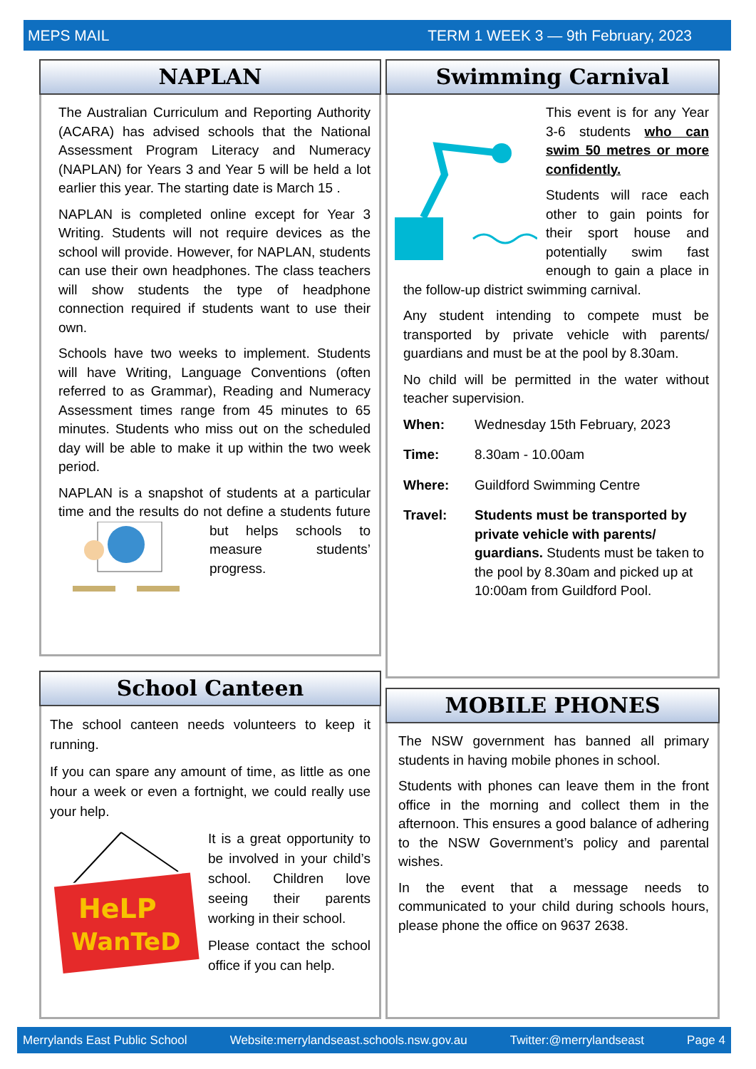MEPS MAIL TERM 1 WEEK 3 — 9th February, 2023
NAPLAN
The Australian Curriculum and Reporting Authority (ACARA) has advised schools that the National Assessment Program Literacy and Numeracy (NAPLAN) for Years 3 and Year 5 will be held a lot earlier this year. The starting date is March 15 .
NAPLAN is completed online except for Year 3 Writing. Students will not require devices as the school will provide. However, for NAPLAN, students can use their own headphones. The class teachers will show students the type of headphone connection required if students want to use their own.
Schools have two weeks to implement. Students will have Writing, Language Conventions (often referred to as Grammar), Reading and Numeracy Assessment times range from 45 minutes to 65 minutes. Students who miss out on the scheduled day will be able to make it up within the two week period.
NAPLAN is a snapshot of students at a particular time and the results do not define a students future but helps schools to measure students’ progress.
Swimming Carnival
This event is for any Year 3-6 students who can swim 50 metres or more confidently.
Students will race each other to gain points for their sport house and potentially swim fast enough to gain a place in the follow-up district swimming carnival.
Any student intending to compete must be transported by private vehicle with parents/ guardians and must be at the pool by 8.30am.
No child will be permitted in the water without teacher supervision.
When: Wednesday 15th February, 2023
Time: 8.30am - 10.00am
Where: Guildford Swimming Centre
Travel: Students must be transported by private vehicle with parents/ guardians. Students must be taken to the pool by 8.30am and picked up at 10:00am from Guildford Pool.
School Canteen
The school canteen needs volunteers to keep it running.
If you can spare any amount of time, as little as one hour a week or even a fortnight, we could really use your help.
HeLP
WanTeD
It is a great opportunity to be involved in your child’s school. Children love seeing their parents working in their school.
Please contact the school office if you can help.
MOBILE PHONES
The NSW government has banned all primary students in having mobile phones in school.
Students with phones can leave them in the front office in the morning and collect them in the afternoon. This ensures a good balance of adhering to the NSW Government’s policy and parental wishes.
In the event that a message needs to communicated to your child during schools hours, please phone the office on 9637 2638.
Merrylands East Public School Website:merrylandseast.schools.nsw.gov.au Twitter:@merrylandseast Page 4